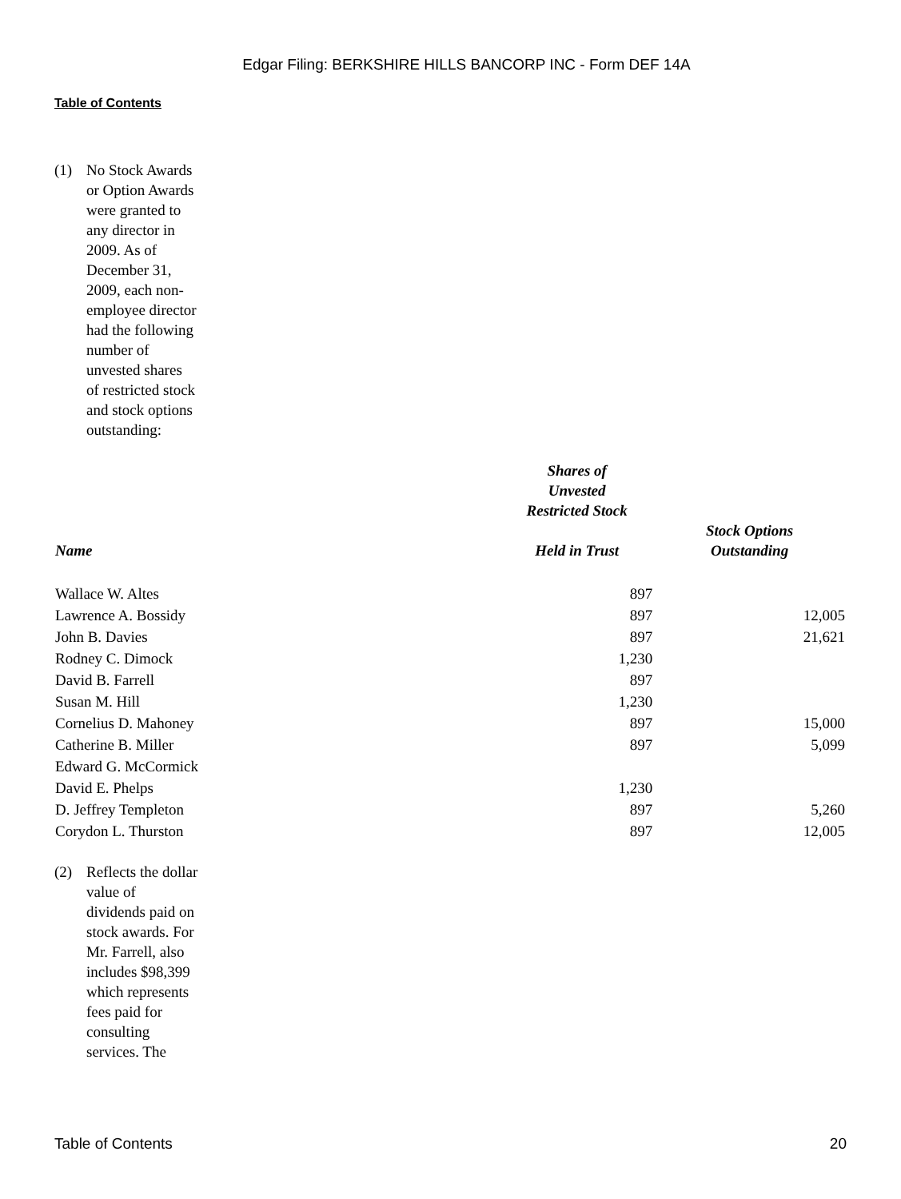Edgar Filing: BERKSHIRE HILLS BANCORP INC - Form DEF 14A
Table of Contents
(1) No Stock Awards or Option Awards were granted to any director in 2009. As of December 31, 2009, each non-employee director had the following number of unvested shares of restricted stock and stock options outstanding:
| Name | Shares of Unvested Restricted Stock Held in Trust | Stock Options Outstanding |
| --- | --- | --- |
| Wallace W. Altes | 897 | |
| Lawrence A. Bossidy | 897 | 12,005 |
| John B. Davies | 897 | 21,621 |
| Rodney C. Dimock | 1,230 | |
| David B. Farrell | 897 | |
| Susan M. Hill | 1,230 | |
| Cornelius D. Mahoney | 897 | 15,000 |
| Catherine B. Miller | 897 | 5,099 |
| Edward G. McCormick | | |
| David E. Phelps | 1,230 | |
| D. Jeffrey Templeton | 897 | 5,260 |
| Corydon L. Thurston | 897 | 12,005 |
(2) Reflects the dollar value of dividends paid on stock awards. For Mr. Farrell, also includes $98,399 which represents fees paid for consulting services. The
Table of Contents 20